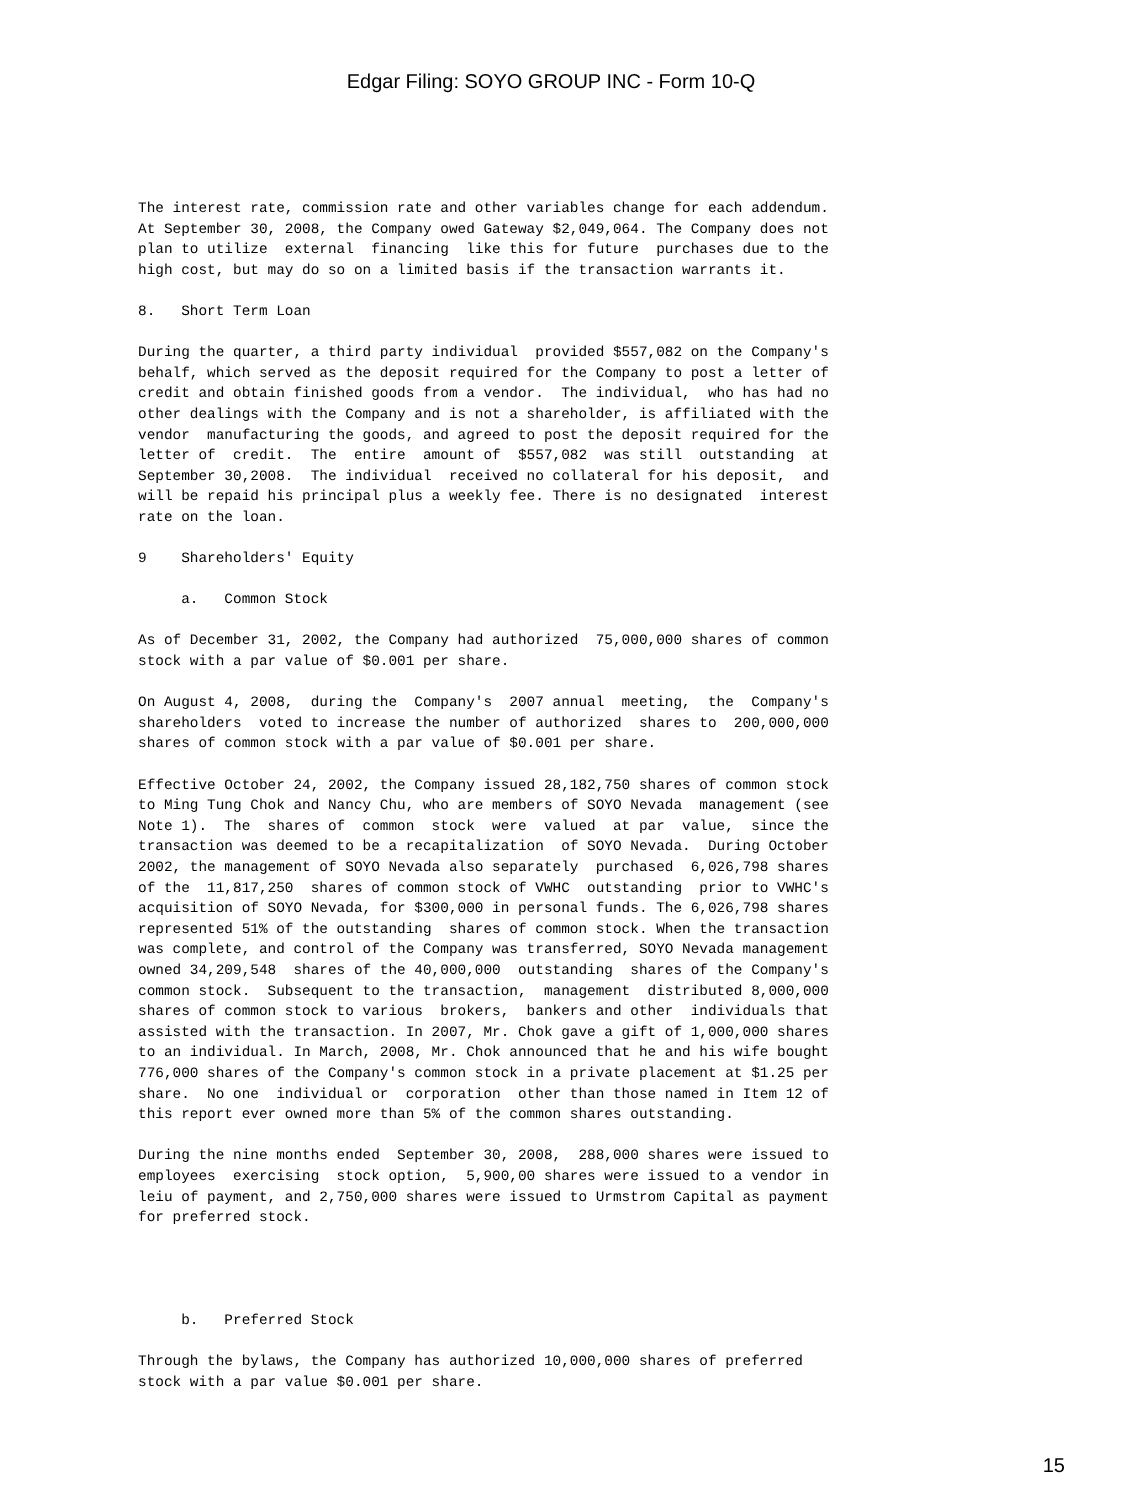Edgar Filing: SOYO GROUP INC - Form 10-Q
The interest rate, commission rate and other variables change for each addendum. At September 30, 2008, the Company owed Gateway $2,049,064. The Company does not plan to utilize external financing like this for future purchases due to the high cost, but may do so on a limited basis if the transaction warrants it. 8. Short Term Loan During the quarter, a third party individual provided $557,082 on the Company's behalf, which served as the deposit required for the Company to post a letter of credit and obtain finished goods from a vendor. The individual, who has had no other dealings with the Company and is not a shareholder, is affiliated with the vendor manufacturing the goods, and agreed to post the deposit required for the letter of credit. The entire amount of $557,082 was still outstanding at September 30,2008. The individual received no collateral for his deposit, and will be repaid his principal plus a weekly fee. There is no designated interest rate on the loan. 9 Shareholders' Equity a. Common Stock As of December 31, 2002, the Company had authorized 75,000,000 shares of common stock with a par value of $0.001 per share. On August 4, 2008, during the Company's 2007 annual meeting, the Company's shareholders voted to increase the number of authorized shares to 200,000,000 shares of common stock with a par value of $0.001 per share. Effective October 24, 2002, the Company issued 28,182,750 shares of common stock to Ming Tung Chok and Nancy Chu, who are members of SOYO Nevada management (see Note 1). The shares of common stock were valued at par value, since the transaction was deemed to be a recapitalization of SOYO Nevada. During October 2002, the management of SOYO Nevada also separately purchased 6,026,798 shares of the 11,817,250 shares of common stock of VWHC outstanding prior to VWHC's acquisition of SOYO Nevada, for $300,000 in personal funds. The 6,026,798 shares represented 51% of the outstanding shares of common stock. When the transaction was complete, and control of the Company was transferred, SOYO Nevada management owned 34,209,548 shares of the 40,000,000 outstanding shares of the Company's common stock. Subsequent to the transaction, management distributed 8,000,000 shares of common stock to various brokers, bankers and other individuals that assisted with the transaction. In 2007, Mr. Chok gave a gift of 1,000,000 shares to an individual. In March, 2008, Mr. Chok announced that he and his wife bought 776,000 shares of the Company's common stock in a private placement at $1.25 per share. No one individual or corporation other than those named in Item 12 of this report ever owned more than 5% of the common shares outstanding. During the nine months ended September 30, 2008, 288,000 shares were issued to employees exercising stock option, 5,900,00 shares were issued to a vendor in leiu of payment, and 2,750,000 shares were issued to Urmstrom Capital as payment for preferred stock. b. Preferred Stock Through the bylaws, the Company has authorized 10,000,000 shares of preferred stock with a par value $0.001 per share.
15